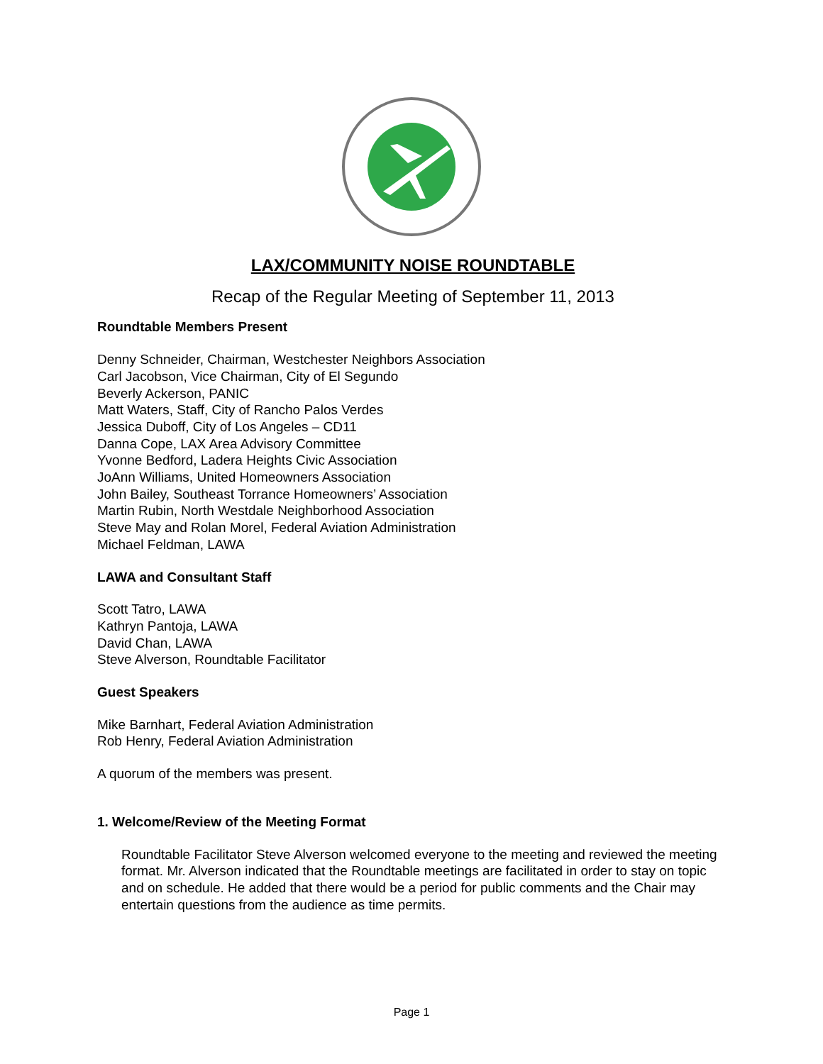LAX/COMMUNITY NOISE ROUNDTABLE
Recap of the Regular Meeting of September 11, 2013
Roundtable Members Present
Denny Schneider, Chairman, Westchester Neighbors Association
Carl Jacobson, Vice Chairman, City of El Segundo
Beverly Ackerson, PANIC
Matt Waters, Staff, City of Rancho Palos Verdes
Jessica Duboff, City of Los Angeles – CD11
Danna Cope, LAX Area Advisory Committee
Yvonne Bedford, Ladera Heights Civic Association
JoAnn Williams, United Homeowners Association
John Bailey, Southeast Torrance Homeowners’ Association
Martin Rubin, North Westdale Neighborhood Association
Steve May and Rolan Morel, Federal Aviation Administration
Michael Feldman, LAWA
LAWA and Consultant Staff
Scott Tatro, LAWA
Kathryn Pantoja, LAWA
David Chan, LAWA
Steve Alverson, Roundtable Facilitator
Guest Speakers
Mike Barnhart, Federal Aviation Administration
Rob Henry, Federal Aviation Administration
A quorum of the members was present.
1. Welcome/Review of the Meeting Format
Roundtable Facilitator Steve Alverson welcomed everyone to the meeting and reviewed the meeting format. Mr. Alverson indicated that the Roundtable meetings are facilitated in order to stay on topic and on schedule. He added that there would be a period for public comments and the Chair may entertain questions from the audience as time permits.
Page 1